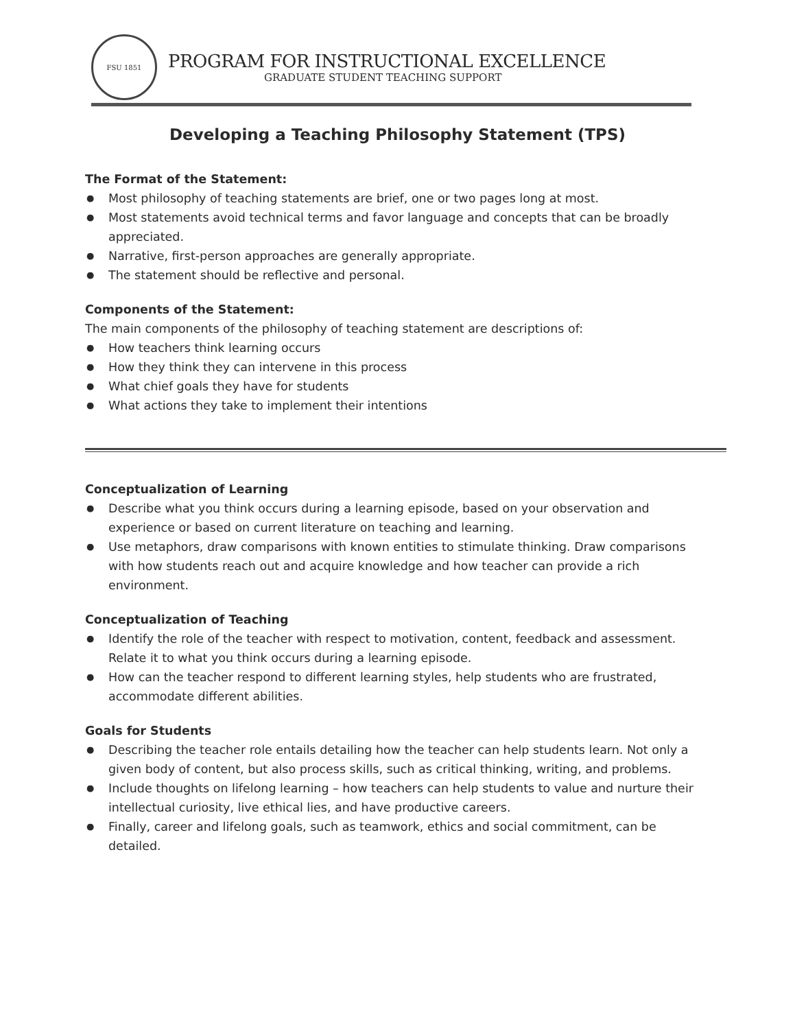FSU 1851
PROGRAM FOR INSTRUCTIONAL EXCELLENCE
GRADUATE STUDENT TEACHING SUPPORT
Developing a Teaching Philosophy Statement (TPS)
The Format of the Statement:
● Most philosophy of teaching statements are brief, one or two pages long at most.
● Most statements avoid technical terms and favor language and concepts that can be broadly appreciated.
● Narrative, first-person approaches are generally appropriate.
● The statement should be reflective and personal.
Components of the Statement:
The main components of the philosophy of teaching statement are descriptions of:
● How teachers think learning occurs
● How they think they can intervene in this process
● What chief goals they have for students
● What actions they take to implement their intentions
Conceptualization of Learning
● Describe what you think occurs during a learning episode, based on your observation and experience or based on current literature on teaching and learning.
● Use metaphors, draw comparisons with known entities to stimulate thinking. Draw comparisons with how students reach out and acquire knowledge and how teacher can provide a rich environment.
Conceptualization of Teaching
● Identify the role of the teacher with respect to motivation, content, feedback and assessment. Relate it to what you think occurs during a learning episode.
● How can the teacher respond to different learning styles, help students who are frustrated, accommodate different abilities.
Goals for Students
● Describing the teacher role entails detailing how the teacher can help students learn. Not only a given body of content, but also process skills, such as critical thinking, writing, and problems.
● Include thoughts on lifelong learning – how teachers can help students to value and nurture their intellectual curiosity, live ethical lies, and have productive careers.
● Finally, career and lifelong goals, such as teamwork, ethics and social commitment, can be detailed.